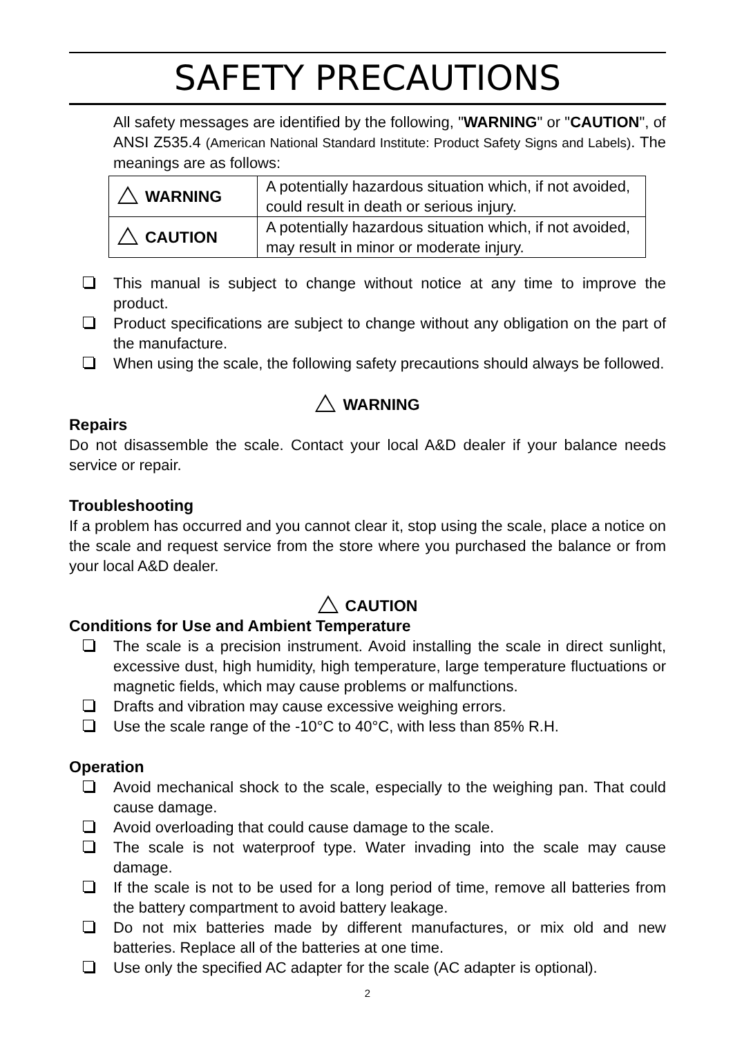SAFETY PRECAUTIONS
All safety messages are identified by the following, "WARNING" or "CAUTION", of ANSI Z535.4 (American National Standard Institute: Product Safety Signs and Labels). The meanings are as follows:
| WARNING | A potentially hazardous situation which, if not avoided, could result in death or serious injury. |
| CAUTION | A potentially hazardous situation which, if not avoided, may result in minor or moderate injury. |
This manual is subject to change without notice at any time to improve the product.
Product specifications are subject to change without any obligation on the part of the manufacture.
When using the scale, the following safety precautions should always be followed.
WARNING
Repairs
Do not disassemble the scale. Contact your local A&D dealer if your balance needs service or repair.
Troubleshooting
If a problem has occurred and you cannot clear it, stop using the scale, place a notice on the scale and request service from the store where you purchased the balance or from your local A&D dealer.
CAUTION
Conditions for Use and Ambient Temperature
The scale is a precision instrument. Avoid installing the scale in direct sunlight, excessive dust, high humidity, high temperature, large temperature fluctuations or magnetic fields, which may cause problems or malfunctions.
Drafts and vibration may cause excessive weighing errors.
Use the scale range of the -10°C to 40°C, with less than 85% R.H.
Operation
Avoid mechanical shock to the scale, especially to the weighing pan. That could cause damage.
Avoid overloading that could cause damage to the scale.
The scale is not waterproof type. Water invading into the scale may cause damage.
If the scale is not to be used for a long period of time, remove all batteries from the battery compartment to avoid battery leakage.
Do not mix batteries made by different manufactures, or mix old and new batteries. Replace all of the batteries at one time.
Use only the specified AC adapter for the scale (AC adapter is optional).
2